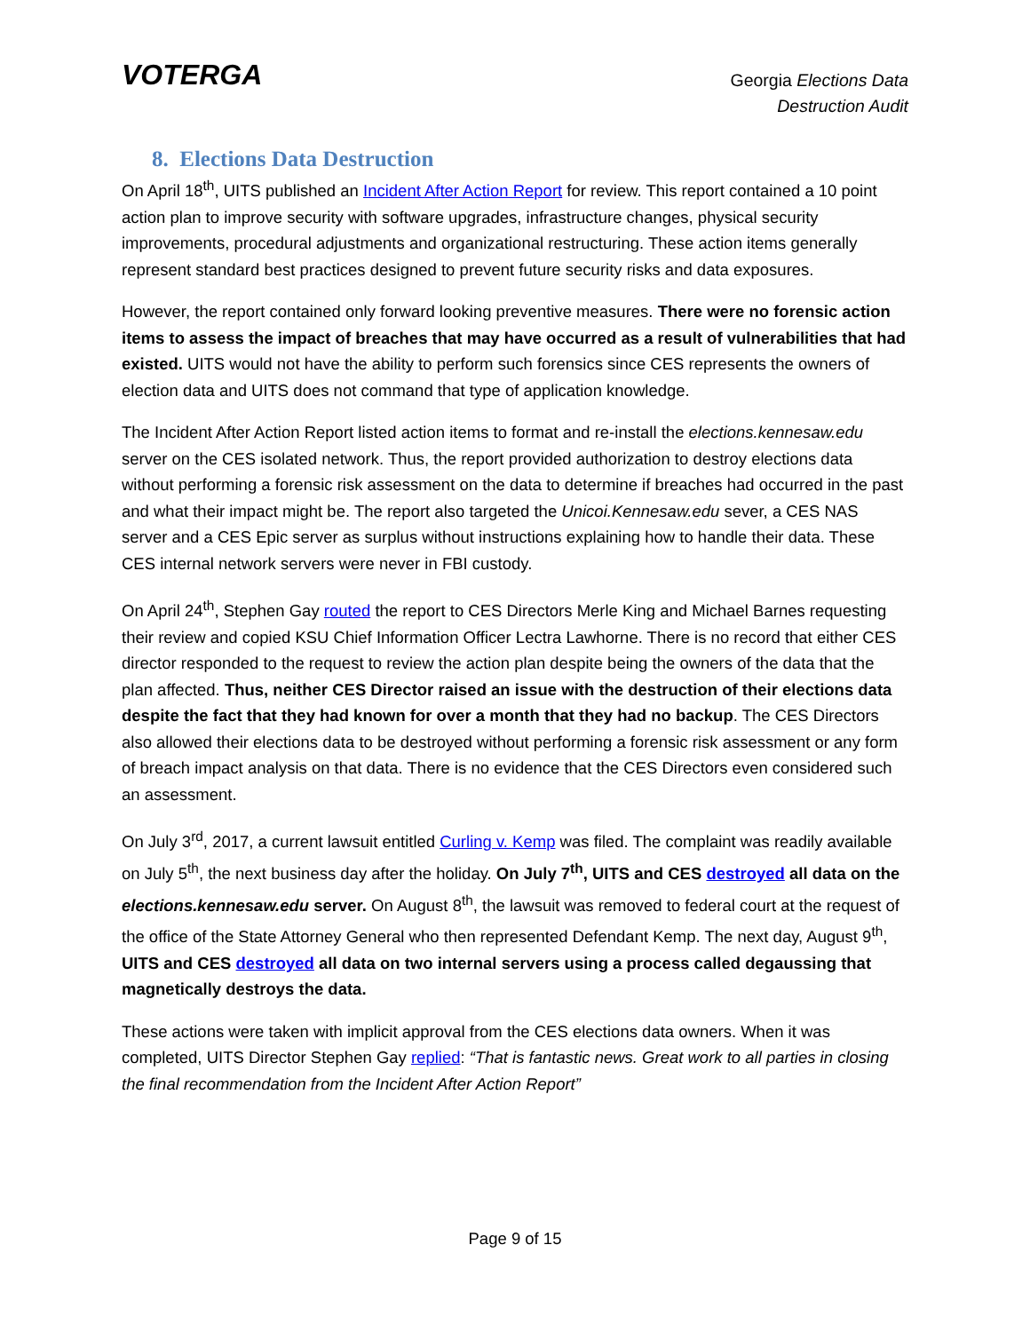VOTERGA
Georgia Elections Data
Destruction Audit
8. Elections Data Destruction
On April 18<sup>th</sup>, UITS published an Incident After Action Report for review. This report contained a 10 point action plan to improve security with software upgrades, infrastructure changes, physical security improvements, procedural adjustments and organizational restructuring. These action items generally represent standard best practices designed to prevent future security risks and data exposures.
However, the report contained only forward looking preventive measures. There were no forensic action items to assess the impact of breaches that may have occurred as a result of vulnerabilities that had existed. UITS would not have the ability to perform such forensics since CES represents the owners of election data and UITS does not command that type of application knowledge.
The Incident After Action Report listed action items to format and re-install the elections.kennesaw.edu server on the CES isolated network. Thus, the report provided authorization to destroy elections data without performing a forensic risk assessment on the data to determine if breaches had occurred in the past and what their impact might be. The report also targeted the Unicoi.Kennesaw.edu sever, a CES NAS server and a CES Epic server as surplus without instructions explaining how to handle their data. These CES internal network servers were never in FBI custody.
On April 24<sup>th</sup>, Stephen Gay routed the report to CES Directors Merle King and Michael Barnes requesting their review and copied KSU Chief Information Officer Lectra Lawhorne. There is no record that either CES director responded to the request to review the action plan despite being the owners of the data that the plan affected. Thus, neither CES Director raised an issue with the destruction of their elections data despite the fact that they had known for over a month that they had no backup. The CES Directors also allowed their elections data to be destroyed without performing a forensic risk assessment or any form of breach impact analysis on that data. There is no evidence that the CES Directors even considered such an assessment.
On July 3<sup>rd</sup>, 2017, a current lawsuit entitled Curling v. Kemp was filed. The complaint was readily available on July 5<sup>th</sup>, the next business day after the holiday. On July 7<sup>th</sup>, UITS and CES destroyed all data on the elections.kennesaw.edu server. On August 8<sup>th</sup>, the lawsuit was removed to federal court at the request of the office of the State Attorney General who then represented Defendant Kemp. The next day, August 9<sup>th</sup>, UITS and CES destroyed all data on two internal servers using a process called degaussing that magnetically destroys the data.
These actions were taken with implicit approval from the CES elections data owners. When it was completed, UITS Director Stephen Gay replied: “That is fantastic news. Great work to all parties in closing the final recommendation from the Incident After Action Report”
Page 9 of 15